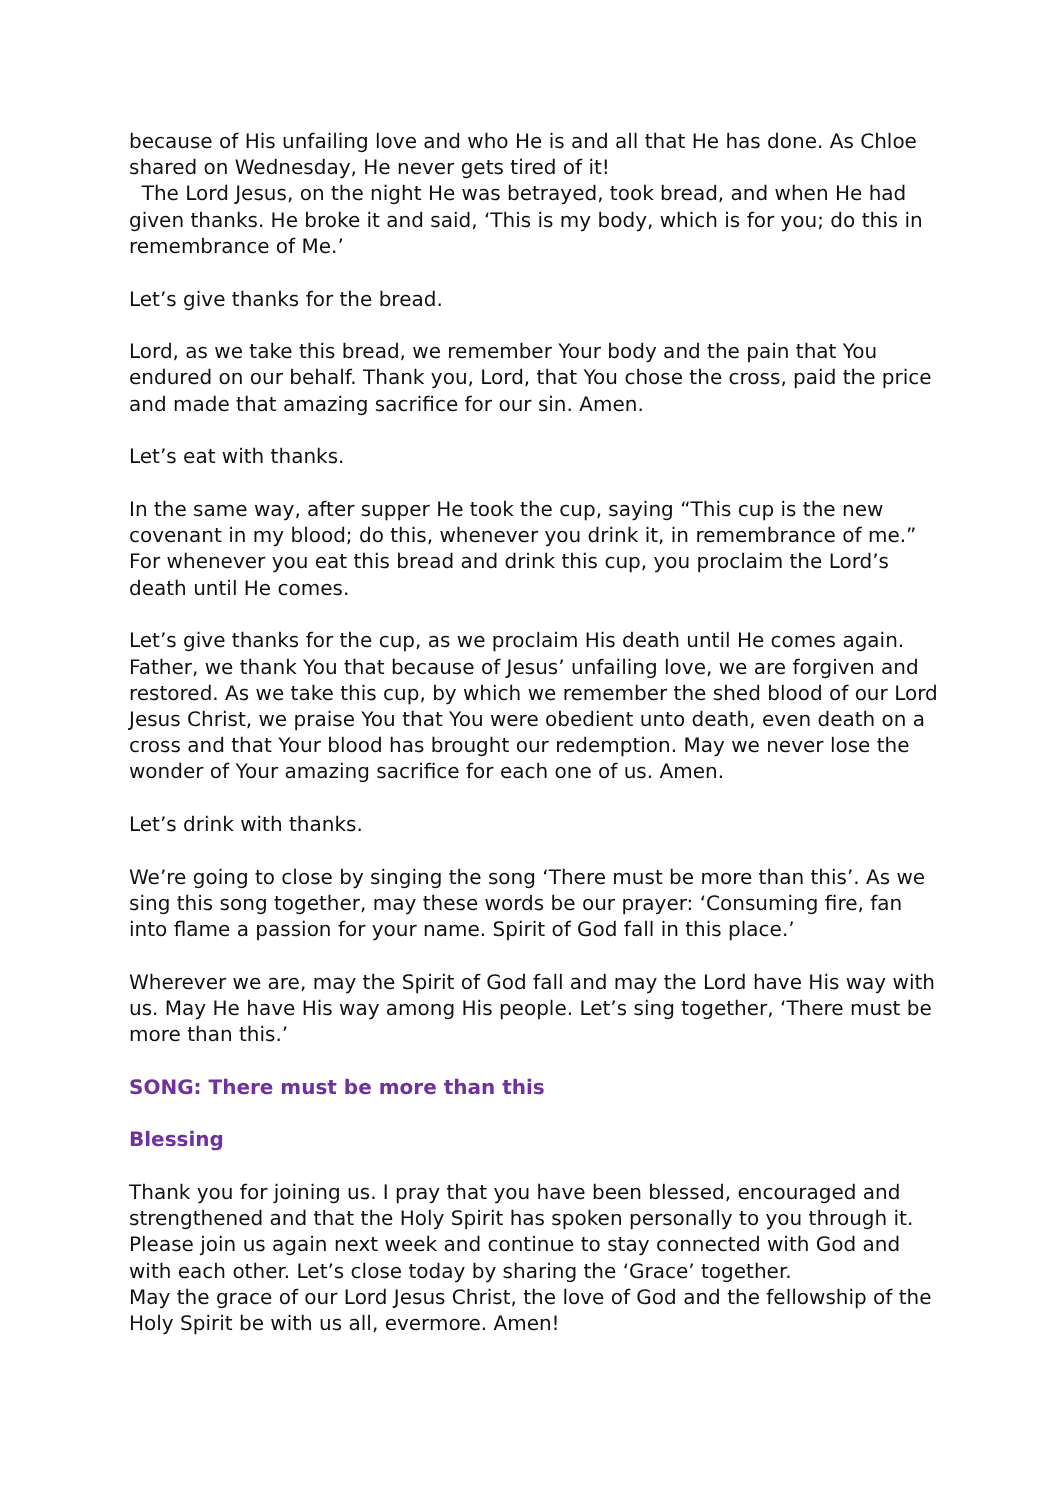because of His unfailing love and who He is and all that He has done. As Chloe shared on Wednesday, He never gets tired of it!
The Lord Jesus, on the night He was betrayed, took bread, and when He had given thanks. He broke it and said, ‘This is my body, which is for you; do this in remembrance of Me.’
Let’s give thanks for the bread.
Lord, as we take this bread, we remember Your body and the pain that You endured on our behalf. Thank you, Lord, that You chose the cross, paid the price and made that amazing sacrifice for our sin. Amen.
Let’s eat with thanks.
In the same way, after supper He took the cup, saying “This cup is the new covenant in my blood; do this, whenever you drink it, in remembrance of me.” For whenever you eat this bread and drink this cup, you proclaim the Lord’s death until He comes.
Let’s give thanks for the cup, as we proclaim His death until He comes again. Father, we thank You that because of Jesus’ unfailing love, we are forgiven and restored. As we take this cup, by which we remember the shed blood of our Lord Jesus Christ, we praise You that You were obedient unto death, even death on a cross and that Your blood has brought our redemption. May we never lose the wonder of Your amazing sacrifice for each one of us. Amen.
Let’s drink with thanks.
We’re going to close by singing the song ‘There must be more than this’. As we sing this song together, may these words be our prayer: ‘Consuming fire, fan into flame a passion for your name. Spirit of God fall in this place.’
Wherever we are, may the Spirit of God fall and may the Lord have His way with us. May He have His way among His people. Let’s sing together, ‘There must be more than this.’
SONG: There must be more than this
Blessing
Thank you for joining us. I pray that you have been blessed, encouraged and strengthened and that the Holy Spirit has spoken personally to you through it. Please join us again next week and continue to stay connected with God and with each other. Let’s close today by sharing the ‘Grace’ together.
May the grace of our Lord Jesus Christ, the love of God and the fellowship of the Holy Spirit be with us all, evermore. Amen!